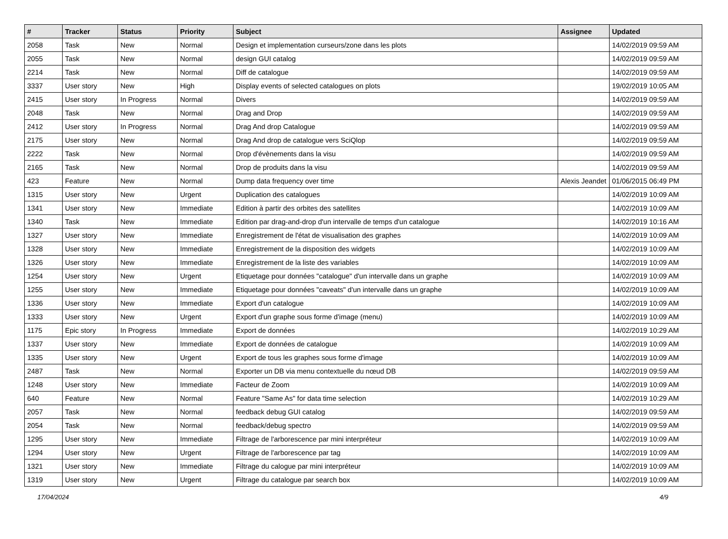| # | Tracker | Status | Priority | Subject | Assignee | Updated |
| --- | --- | --- | --- | --- | --- | --- |
| 2058 | Task | New | Normal | Design et implementation curseurs/zone dans les plots | | 14/02/2019 09:59 AM |
| 2055 | Task | New | Normal | design GUI catalog | | 14/02/2019 09:59 AM |
| 2214 | Task | New | Normal | Diff de catalogue | | 14/02/2019 09:59 AM |
| 3337 | User story | New | High | Display events of selected catalogues on plots | | 19/02/2019 10:05 AM |
| 2415 | User story | In Progress | Normal | Divers | | 14/02/2019 09:59 AM |
| 2048 | Task | New | Normal | Drag and Drop | | 14/02/2019 09:59 AM |
| 2412 | User story | In Progress | Normal | Drag And drop Catalogue | | 14/02/2019 09:59 AM |
| 2175 | User story | New | Normal | Drag And drop de catalogue vers SciQlop | | 14/02/2019 09:59 AM |
| 2222 | Task | New | Normal | Drop d'évènements dans la visu | | 14/02/2019 09:59 AM |
| 2165 | Task | New | Normal | Drop de produits dans la visu | | 14/02/2019 09:59 AM |
| 423 | Feature | New | Normal | Dump data frequency over time | Alexis Jeandet | 01/06/2015 06:49 PM |
| 1315 | User story | New | Urgent | Duplication des catalogues | | 14/02/2019 10:09 AM |
| 1341 | User story | New | Immediate | Edition à partir des orbites des satellites | | 14/02/2019 10:09 AM |
| 1340 | Task | New | Immediate | Edition par drag-and-drop d'un intervalle de temps d'un catalogue | | 14/02/2019 10:16 AM |
| 1327 | User story | New | Immediate | Enregistrement de l'état de visualisation des graphes | | 14/02/2019 10:09 AM |
| 1328 | User story | New | Immediate | Enregistrement de la disposition des widgets | | 14/02/2019 10:09 AM |
| 1326 | User story | New | Immediate | Enregistrement de la liste des variables | | 14/02/2019 10:09 AM |
| 1254 | User story | New | Urgent | Etiquetage pour données "catalogue" d'un intervalle dans un graphe | | 14/02/2019 10:09 AM |
| 1255 | User story | New | Immediate | Etiquetage pour données "caveats" d'un intervalle dans un graphe | | 14/02/2019 10:09 AM |
| 1336 | User story | New | Immediate | Export d'un catalogue | | 14/02/2019 10:09 AM |
| 1333 | User story | New | Urgent | Export d'un graphe sous forme d'image (menu) | | 14/02/2019 10:09 AM |
| 1175 | Epic story | In Progress | Immediate | Export de données | | 14/02/2019 10:29 AM |
| 1337 | User story | New | Immediate | Export de données de catalogue | | 14/02/2019 10:09 AM |
| 1335 | User story | New | Urgent | Export de tous les graphes sous forme d'image | | 14/02/2019 10:09 AM |
| 2487 | Task | New | Normal | Exporter un DB via menu contextuelle du nœud DB | | 14/02/2019 09:59 AM |
| 1248 | User story | New | Immediate | Facteur de Zoom | | 14/02/2019 10:09 AM |
| 640 | Feature | New | Normal | Feature "Same As" for data time selection | | 14/02/2019 10:29 AM |
| 2057 | Task | New | Normal | feedback debug GUI catalog | | 14/02/2019 09:59 AM |
| 2054 | Task | New | Normal | feedback/debug spectro | | 14/02/2019 09:59 AM |
| 1295 | User story | New | Immediate | Filtrage de l'arborescence par mini interpréteur | | 14/02/2019 10:09 AM |
| 1294 | User story | New | Urgent | Filtrage de l'arborescence par tag | | 14/02/2019 10:09 AM |
| 1321 | User story | New | Immediate | Filtrage du calogue par mini interpréteur | | 14/02/2019 10:09 AM |
| 1319 | User story | New | Urgent | Filtrage du catalogue par search box | | 14/02/2019 10:09 AM |
17/04/2024 4/9